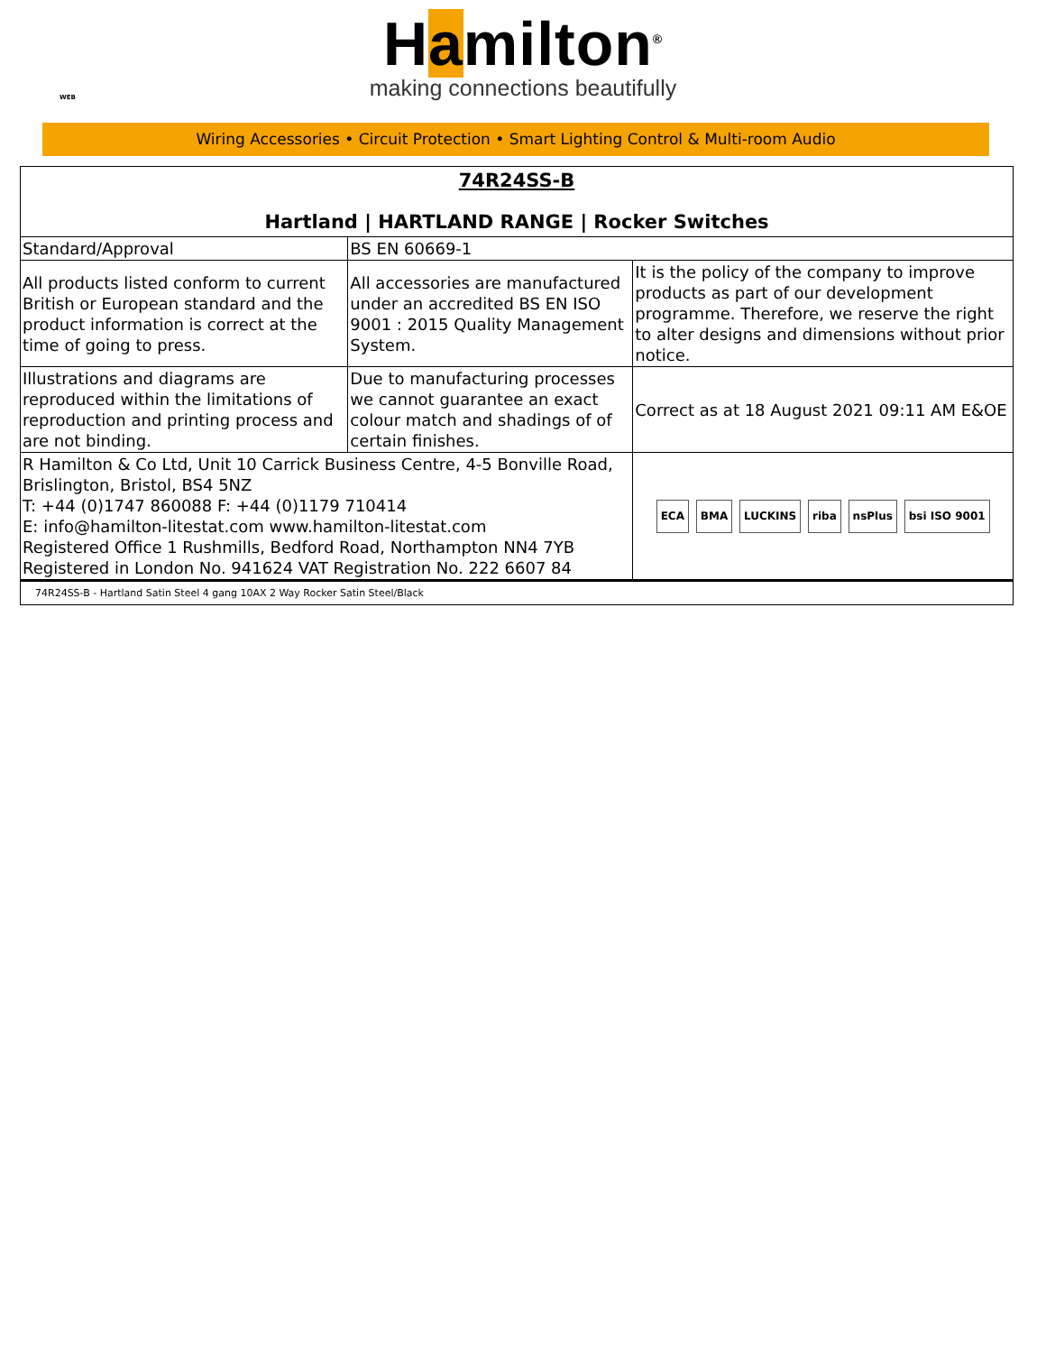WEB
Hamilton<sup>®</sup>
making connections beautifully
Wiring Accessories • Circuit Protection • Smart Lighting Control & Multi-room Audio
| 74R24SS-B Hartland / HARTLAND RANGE / Rocker Switches | | |
| Standard/Approval | BS EN 60669-1 | |
| All products listed conform to current British or European standard and the product information is correct at the time of going to press. | All accessories are manufactured under an accredited BS EN ISO 9001 : 2015 Quality Management System. | It is the policy of the company to improve products as part of our development programme. Therefore, we reserve the right to alter designs and dimensions without prior notice. |
| Illustrations and diagrams are reproduced within the limitations of reproduction and printing process and are not binding. | Due to manufacturing processes we cannot guarantee an exact colour match and shadings of of certain finishes. | Correct as at 18 August 2021 09:11 AM E&OE |
| R Hamilton & Co Ltd, Unit 10 Carrick Business Centre, 4-5 Bonville Road, Brislington, Bristol, BS4 5NZ T: +44 (0)1747 860088 F: +44 (0)1179 710414 E: info@hamilton-litestat.com www.hamilton-litestat.com Registered Office 1 Rushmills, Bedford Road, Northampton NN4 7YB Registered in London No. 941624 VAT Registration No. 222 6607 84 | | ECA BMA LUCKINS riba nsPlus bsi ISO 9001 |
| 74R24SS-B - Hartland Satin Steel 4 gang 10AX 2 Way Rocker Satin Steel/Black | | |